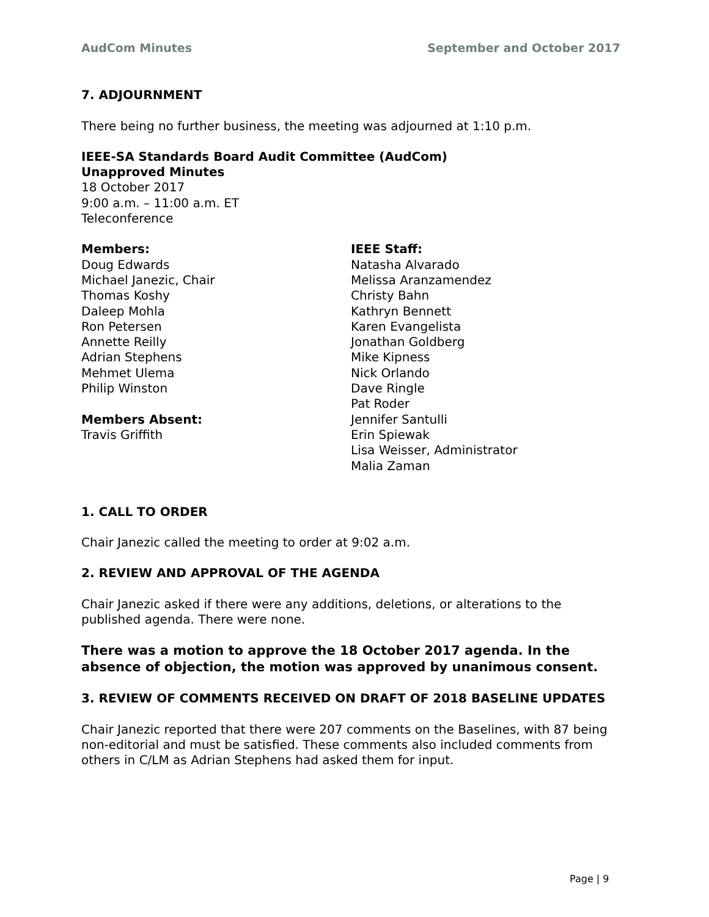AudCom Minutes September and October 2017
7. ADJOURNMENT
There being no further business, the meeting was adjourned at 1:10 p.m.
IEEE-SA Standards Board Audit Committee (AudCom)
Unapproved Minutes
18 October 2017
9:00 a.m. – 11:00 a.m. ET
Teleconference
Members:
Doug Edwards
Michael Janezic, Chair
Thomas Koshy
Daleep Mohla
Ron Petersen
Annette Reilly
Adrian Stephens
Mehmet Ulema
Philip Winston
Members Absent:
Travis Griffith
IEEE Staff:
Natasha Alvarado
Melissa Aranzamendez
Christy Bahn
Kathryn Bennett
Karen Evangelista
Jonathan Goldberg
Mike Kipness
Nick Orlando
Dave Ringle
Pat Roder
Jennifer Santulli
Erin Spiewak
Lisa Weisser, Administrator
Malia Zaman
1. CALL TO ORDER
Chair Janezic called the meeting to order at 9:02 a.m.
2. REVIEW AND APPROVAL OF THE AGENDA
Chair Janezic asked if there were any additions, deletions, or alterations to the published agenda. There were none.
There was a motion to approve the 18 October 2017 agenda. In the absence of objection, the motion was approved by unanimous consent.
3. REVIEW OF COMMENTS RECEIVED ON DRAFT OF 2018 BASELINE UPDATES
Chair Janezic reported that there were 207 comments on the Baselines, with 87 being non-editorial and must be satisfied. These comments also included comments from others in C/LM as Adrian Stephens had asked them for input.
Page | 9